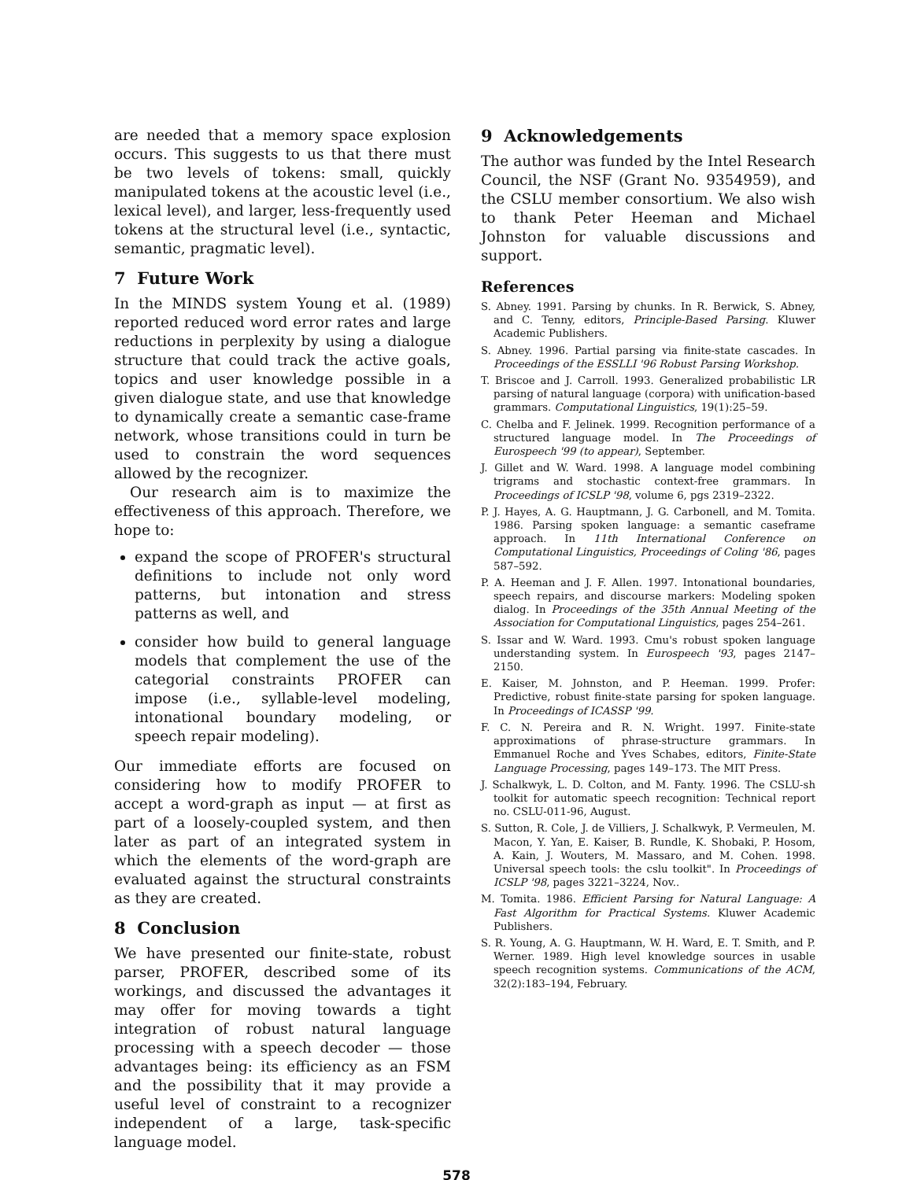are needed that a memory space explosion occurs. This suggests to us that there must be two levels of tokens: small, quickly manipulated tokens at the acoustic level (i.e., lexical level), and larger, less-frequently used tokens at the structural level (i.e., syntactic, semantic, pragmatic level).
7 Future Work
In the MINDS system Young et al. (1989) reported reduced word error rates and large reductions in perplexity by using a dialogue structure that could track the active goals, topics and user knowledge possible in a given dialogue state, and use that knowledge to dynamically create a semantic case-frame network, whose transitions could in turn be used to constrain the word sequences allowed by the recognizer.
Our research aim is to maximize the effectiveness of this approach. Therefore, we hope to:
expand the scope of PROFER's structural definitions to include not only word patterns, but intonation and stress patterns as well, and
consider how build to general language models that complement the use of the categorial constraints PROFER can impose (i.e., syllable-level modeling, intonational boundary modeling, or speech repair modeling).
Our immediate efforts are focused on considering how to modify PROFER to accept a word-graph as input — at first as part of a loosely-coupled system, and then later as part of an integrated system in which the elements of the word-graph are evaluated against the structural constraints as they are created.
8 Conclusion
We have presented our finite-state, robust parser, PROFER, described some of its workings, and discussed the advantages it may offer for moving towards a tight integration of robust natural language processing with a speech decoder — those advantages being: its efficiency as an FSM and the possibility that it may provide a useful level of constraint to a recognizer independent of a large, task-specific language model.
9 Acknowledgements
The author was funded by the Intel Research Council, the NSF (Grant No. 9354959), and the CSLU member consortium. We also wish to thank Peter Heeman and Michael Johnston for valuable discussions and support.
References
S. Abney. 1991. Parsing by chunks. In R. Berwick, S. Abney, and C. Tenny, editors, Principle-Based Parsing. Kluwer Academic Publishers.
S. Abney. 1996. Partial parsing via finite-state cascades. In Proceedings of the ESSLLI '96 Robust Parsing Workshop.
T. Briscoe and J. Carroll. 1993. Generalized probabilistic LR parsing of natural language (corpora) with unification-based grammars. Computational Linguistics, 19(1):25–59.
C. Chelba and F. Jelinek. 1999. Recognition performance of a structured language model. In The Proceedings of Eurospeech '99 (to appear), September.
J. Gillet and W. Ward. 1998. A language model combining trigrams and stochastic context-free grammars. In Proceedings of ICSLP '98, volume 6, pgs 2319–2322.
P. J. Hayes, A. G. Hauptmann, J. G. Carbonell, and M. Tomita. 1986. Parsing spoken language: a semantic caseframe approach. In 11th International Conference on Computational Linguistics, Proceedings of Coling '86, pages 587–592.
P. A. Heeman and J. F. Allen. 1997. Intonational boundaries, speech repairs, and discourse markers: Modeling spoken dialog. In Proceedings of the 35th Annual Meeting of the Association for Computational Linguistics, pages 254–261.
S. Issar and W. Ward. 1993. Cmu's robust spoken language understanding system. In Eurospeech '93, pages 2147–2150.
E. Kaiser, M. Johnston, and P. Heeman. 1999. Profer: Predictive, robust finite-state parsing for spoken language. In Proceedings of ICASSP '99.
F. C. N. Pereira and R. N. Wright. 1997. Finite-state approximations of phrase-structure grammars. In Emmanuel Roche and Yves Schabes, editors, Finite-State Language Processing, pages 149–173. The MIT Press.
J. Schalkwyk, L. D. Colton, and M. Fanty. 1996. The CSLU-sh toolkit for automatic speech recognition: Technical report no. CSLU-011-96, August.
S. Sutton, R. Cole, J. de Villiers, J. Schalkwyk, P. Vermeulen, M. Macon, Y. Yan, E. Kaiser, B. Rundle, K. Shobaki, P. Hosom, A. Kain, J. Wouters, M. Massaro, and M. Cohen. 1998. Universal speech tools: the cslu toolkit". In Proceedings of ICSLP '98, pages 3221–3224, Nov..
M. Tomita. 1986. Efficient Parsing for Natural Language: A Fast Algorithm for Practical Systems. Kluwer Academic Publishers.
S. R. Young, A. G. Hauptmann, W. H. Ward, E. T. Smith, and P. Werner. 1989. High level knowledge sources in usable speech recognition systems. Communications of the ACM, 32(2):183–194, February.
578